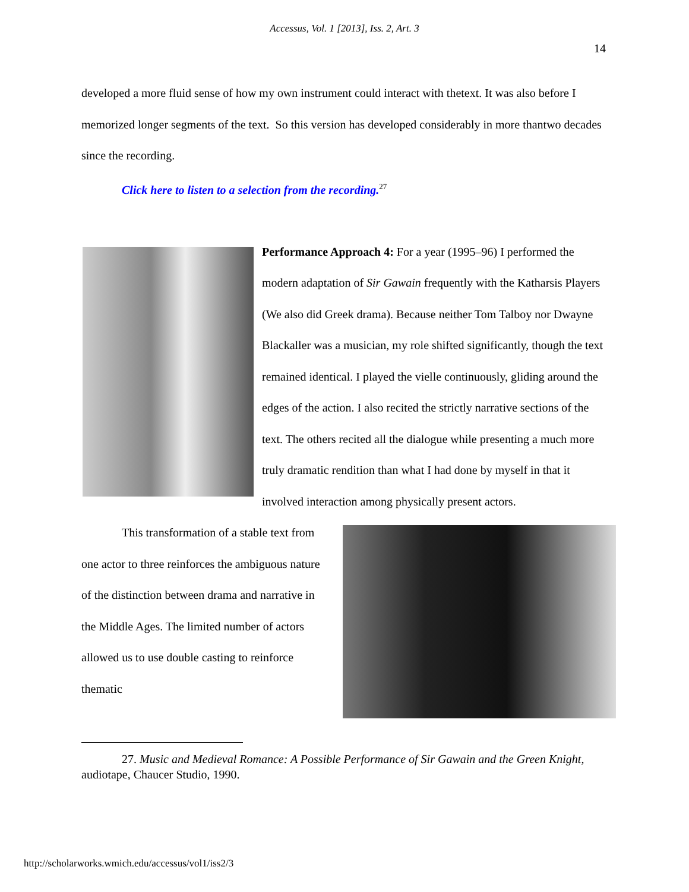Accessus, Vol. 1 [2013], Iss. 2, Art. 3
14
developed a more fluid sense of how my own instrument could interact with thetext. It was also before I memorized longer segments of the text. So this version has developed considerably in more thantwo decades since the recording.
Click here to listen to a selection from the recording.<sup>27</sup>
Performance Approach 4: For a year (1995–96) I performed the modern adaptation of Sir Gawain frequently with the Katharsis Players (We also did Greek drama). Because neither Tom Talboy nor Dwayne Blackaller was a musician, my role shifted significantly, though the text remained identical. I played the vielle continuously, gliding around the edges of the action. I also recited the strictly narrative sections of the text. The others recited all the dialogue while presenting a much more truly dramatic rendition than what I had done by myself in that it involved interaction among physically present actors.
This transformation of a stable text from one actor to three reinforces the ambiguous nature of the distinction between drama and narrative in the Middle Ages. The limited number of actors allowed us to use double casting to reinforce thematic
27. Music and Medieval Romance: A Possible Performance of Sir Gawain and the Green Knight, audiotape, Chaucer Studio, 1990.
http://scholarworks.wmich.edu/accessus/vol1/iss2/3